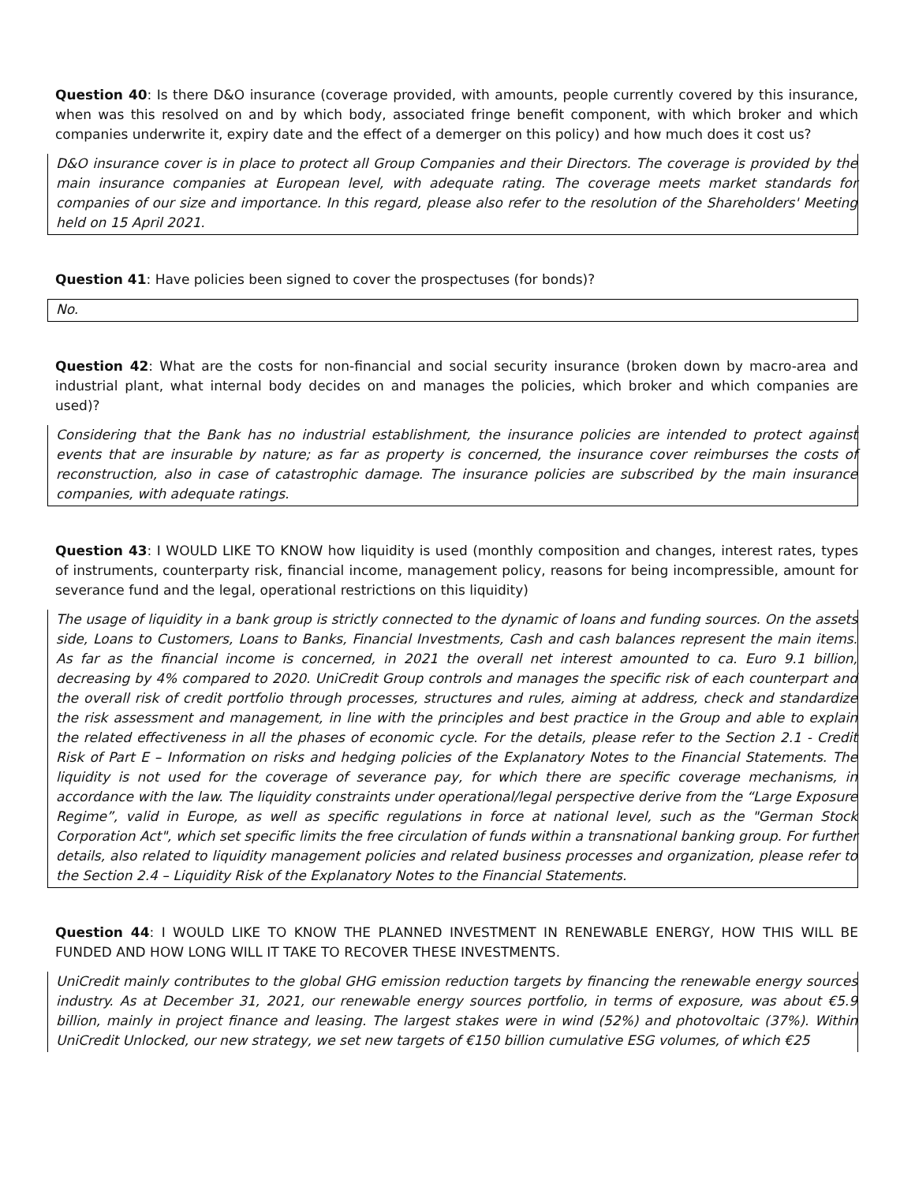Question 40: Is there D&O insurance (coverage provided, with amounts, people currently covered by this insurance, when was this resolved on and by which body, associated fringe benefit component, with which broker and which companies underwrite it, expiry date and the effect of a demerger on this policy) and how much does it cost us?
D&O insurance cover is in place to protect all Group Companies and their Directors. The coverage is provided by the main insurance companies at European level, with adequate rating. The coverage meets market standards for companies of our size and importance. In this regard, please also refer to the resolution of the Shareholders' Meeting held on 15 April 2021.
Question 41: Have policies been signed to cover the prospectuses (for bonds)?
No.
Question 42: What are the costs for non-financial and social security insurance (broken down by macro-area and industrial plant, what internal body decides on and manages the policies, which broker and which companies are used)?
Considering that the Bank has no industrial establishment, the insurance policies are intended to protect against events that are insurable by nature; as far as property is concerned, the insurance cover reimburses the costs of reconstruction, also in case of catastrophic damage. The insurance policies are subscribed by the main insurance companies, with adequate ratings.
Question 43: I WOULD LIKE TO KNOW how liquidity is used (monthly composition and changes, interest rates, types of instruments, counterparty risk, financial income, management policy, reasons for being incompressible, amount for severance fund and the legal, operational restrictions on this liquidity)
The usage of liquidity in a bank group is strictly connected to the dynamic of loans and funding sources. On the assets side, Loans to Customers, Loans to Banks, Financial Investments, Cash and cash balances represent the main items. As far as the financial income is concerned, in 2021 the overall net interest amounted to ca. Euro 9.1 billion, decreasing by 4% compared to 2020. UniCredit Group controls and manages the specific risk of each counterpart and the overall risk of credit portfolio through processes, structures and rules, aiming at address, check and standardize the risk assessment and management, in line with the principles and best practice in the Group and able to explain the related effectiveness in all the phases of economic cycle. For the details, please refer to the Section 2.1 - Credit Risk of Part E – Information on risks and hedging policies of the Explanatory Notes to the Financial Statements. The liquidity is not used for the coverage of severance pay, for which there are specific coverage mechanisms, in accordance with the law. The liquidity constraints under operational/legal perspective derive from the “Large Exposure Regime”, valid in Europe, as well as specific regulations in force at national level, such as the "German Stock Corporation Act", which set specific limits the free circulation of funds within a transnational banking group. For further details, also related to liquidity management policies and related business processes and organization, please refer to the Section 2.4 – Liquidity Risk of the Explanatory Notes to the Financial Statements.
Question 44: I WOULD LIKE TO KNOW THE PLANNED INVESTMENT IN RENEWABLE ENERGY, HOW THIS WILL BE FUNDED AND HOW LONG WILL IT TAKE TO RECOVER THESE INVESTMENTS.
UniCredit mainly contributes to the global GHG emission reduction targets by financing the renewable energy sources industry. As at December 31, 2021, our renewable energy sources portfolio, in terms of exposure, was about €5.9 billion, mainly in project finance and leasing. The largest stakes were in wind (52%) and photovoltaic (37%). Within UniCredit Unlocked, our new strategy, we set new targets of €150 billion cumulative ESG volumes, of which €25